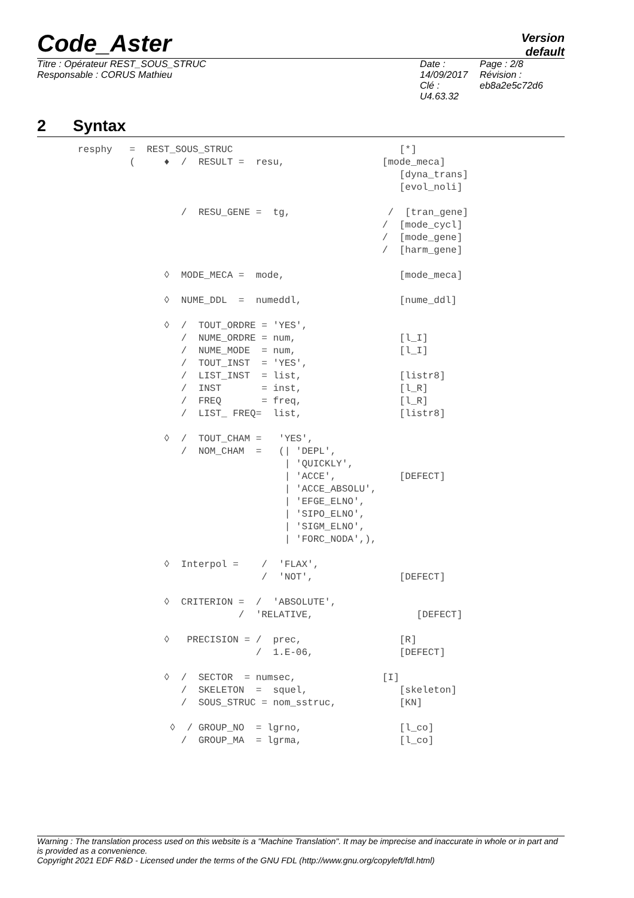Code_Aster
Version
default
Titre : Opérateur REST_SOUS_STRUC
Responsable : CORUS Mathieu
Date : 14/09/2017
Clé : U4.63.32
Page : 2/8
Révision :
eb8a2e5c72d6
2 Syntax
resphy   =  REST_SOUS_STRUC                             [*]
         (     ♦  /  RESULT =  resu,                 [mode_meca]
                                                        [dyna_trans]
                                                        [evol_noli]

                  /  RESU_GENE =  tg,                 /  [tran_gene]
                                                     /  [mode_cycl]
                                                     /  [mode_gene]
                                                     /  [harm_gene]

               ◊  MODE_MECA =  mode,                    [mode_meca]

               ◊  NUME_DDL  =  numeddl,                 [nume_ddl]

               ◊  /  TOUT_ORDRE = 'YES',
                  /  NUME_ORDRE = num,                  [l_I]
                  /  NUME_MODE  = num,                  [l_I]
                  /  TOUT_INST  = 'YES',
                  /  LIST_INST  = list,                 [listr8]
                  /  INST       = inst,                 [l_R]
                  /  FREQ       = freq,                 [l_R]
                  /  LIST_ FREQ=  list,                 [listr8]

               ◊  /  TOUT_CHAM =   'YES',
                  /  NOM_CHAM  =   (| 'DEPL',
                                    | 'QUICKLY',
                                    | 'ACCE',           [DEFECT]
                                    | 'ACCE_ABSOLU',
                                    | 'EFGE_ELNO',
                                    | 'SIPO_ELNO',
                                    | 'SIGM_ELNO',
                                    | 'FORC_NODA',),

               ◊  Interpol =    /  'FLAX',
                                /  'NOT',               [DEFECT]

               ◊  CRITERION =  /  'ABSOLUTE',
                            /  'RELATIVE,                  [DEFECT]

               ◊   PRECISION = /  prec,                 [R]
                               /  1.E-06,               [DEFECT]

               ◊  /  SECTOR  = numsec,               [I]
                  /  SKELETON  =  squel,                [skeleton]
                  /  SOUS_STRUC = nom_sstruc,           [KN]

                ◊  / GROUP_NO  = lgrno,                 [l_co]
                  /  GROUP_MA  = lgrma,                 [l_co]
Warning : The translation process used on this website is a "Machine Translation". It may be imprecise and inaccurate in whole or in part and is provided as a convenience.
Copyright 2021 EDF R&D - Licensed under the terms of the GNU FDL (http://www.gnu.org/copyleft/fdl.html)